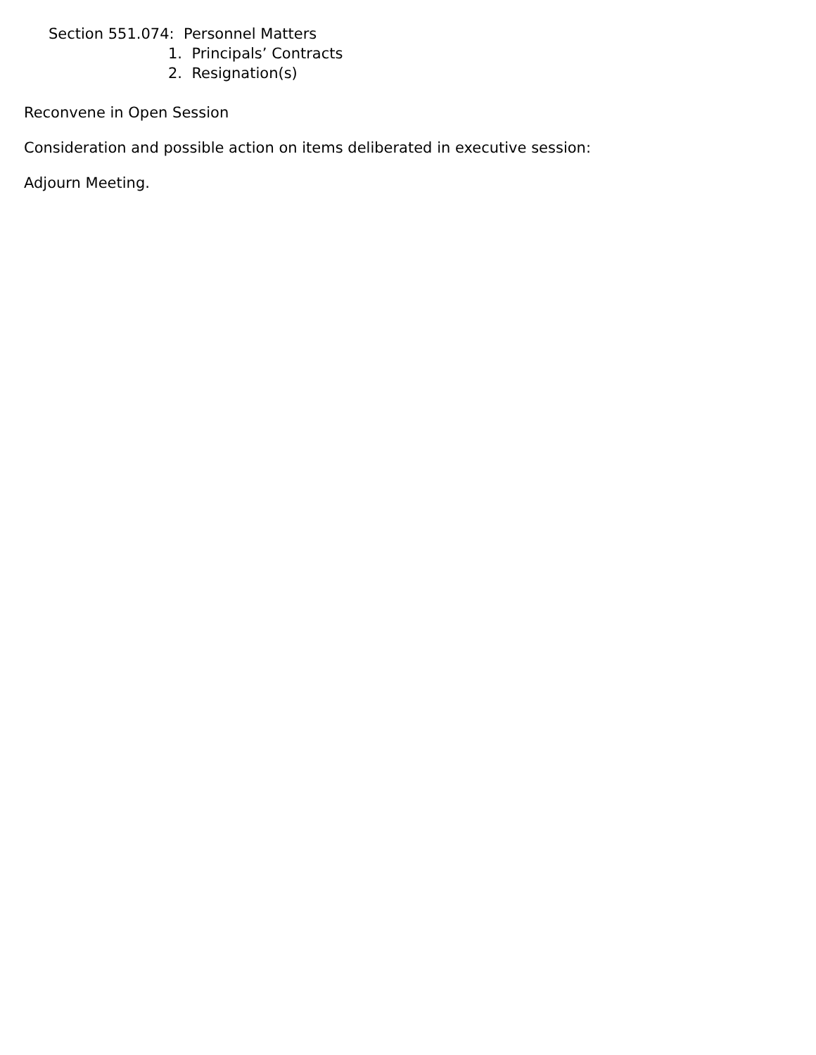Section 551.074: Personnel Matters
1. Principals’ Contracts
2. Resignation(s)
Reconvene in Open Session
Consideration and possible action on items deliberated in executive session:
Adjourn Meeting.